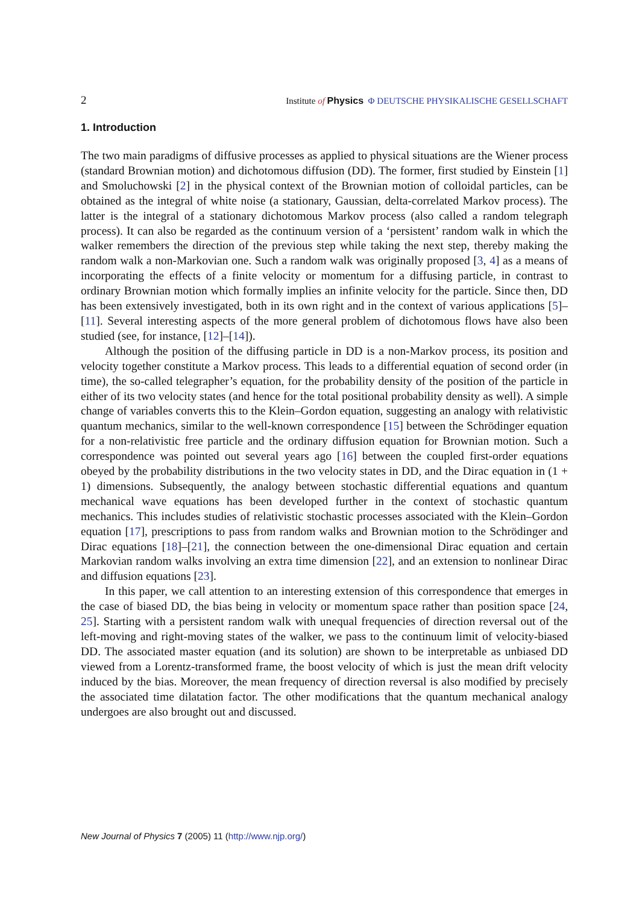2 Institute of Physics Φ DEUTSCHE PHYSIKALISCHE GESELLSCHAFT
1. Introduction
The two main paradigms of diffusive processes as applied to physical situations are the Wiener process (standard Brownian motion) and dichotomous diffusion (DD). The former, first studied by Einstein [1] and Smoluchowski [2] in the physical context of the Brownian motion of colloidal particles, can be obtained as the integral of white noise (a stationary, Gaussian, delta-correlated Markov process). The latter is the integral of a stationary dichotomous Markov process (also called a random telegraph process). It can also be regarded as the continuum version of a ‘persistent’ random walk in which the walker remembers the direction of the previous step while taking the next step, thereby making the random walk a non-Markovian one. Such a random walk was originally proposed [3, 4] as a means of incorporating the effects of a finite velocity or momentum for a diffusing particle, in contrast to ordinary Brownian motion which formally implies an infinite velocity for the particle. Since then, DD has been extensively investigated, both in its own right and in the context of various applications [5]–[11]. Several interesting aspects of the more general problem of dichotomous flows have also been studied (see, for instance, [12]–[14]).
Although the position of the diffusing particle in DD is a non-Markov process, its position and velocity together constitute a Markov process. This leads to a differential equation of second order (in time), the so-called telegrapher’s equation, for the probability density of the position of the particle in either of its two velocity states (and hence for the total positional probability density as well). A simple change of variables converts this to the Klein–Gordon equation, suggesting an analogy with relativistic quantum mechanics, similar to the well-known correspondence [15] between the Schrödinger equation for a non-relativistic free particle and the ordinary diffusion equation for Brownian motion. Such a correspondence was pointed out several years ago [16] between the coupled first-order equations obeyed by the probability distributions in the two velocity states in DD, and the Dirac equation in (1 + 1) dimensions. Subsequently, the analogy between stochastic differential equations and quantum mechanical wave equations has been developed further in the context of stochastic quantum mechanics. This includes studies of relativistic stochastic processes associated with the Klein–Gordon equation [17], prescriptions to pass from random walks and Brownian motion to the Schrödinger and Dirac equations [18]–[21], the connection between the one-dimensional Dirac equation and certain Markovian random walks involving an extra time dimension [22], and an extension to nonlinear Dirac and diffusion equations [23].
In this paper, we call attention to an interesting extension of this correspondence that emerges in the case of biased DD, the bias being in velocity or momentum space rather than position space [24, 25]. Starting with a persistent random walk with unequal frequencies of direction reversal out of the left-moving and right-moving states of the walker, we pass to the continuum limit of velocity-biased DD. The associated master equation (and its solution) are shown to be interpretable as unbiased DD viewed from a Lorentz-transformed frame, the boost velocity of which is just the mean drift velocity induced by the bias. Moreover, the mean frequency of direction reversal is also modified by precisely the associated time dilatation factor. The other modifications that the quantum mechanical analogy undergoes are also brought out and discussed.
New Journal of Physics 7 (2005) 11 (http://www.njp.org/)